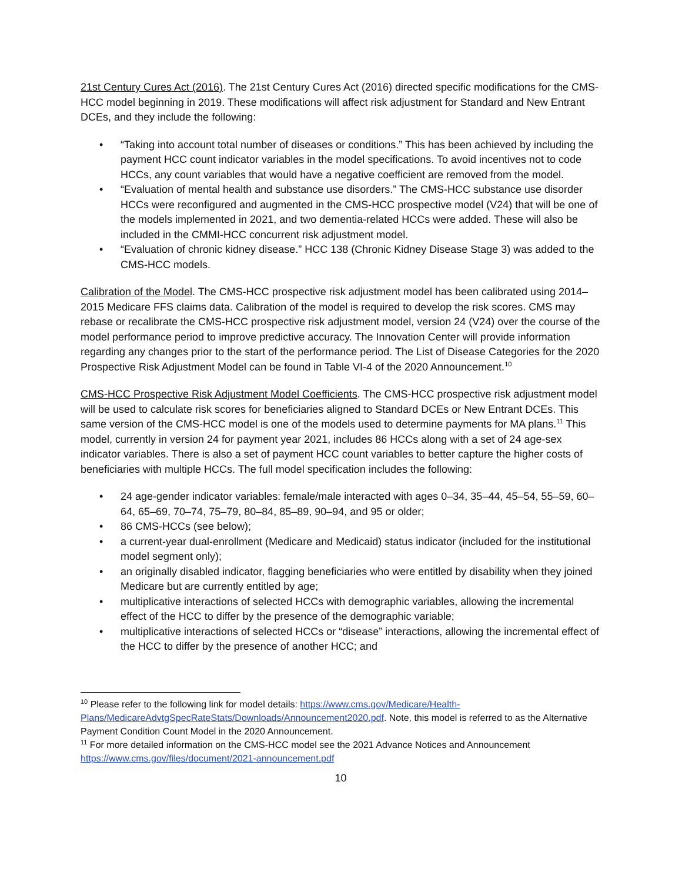21st Century Cures Act (2016). The 21st Century Cures Act (2016) directed specific modifications for the CMS-HCC model beginning in 2019. These modifications will affect risk adjustment for Standard and New Entrant DCEs, and they include the following:
• “Taking into account total number of diseases or conditions.” This has been achieved by including the payment HCC count indicator variables in the model specifications. To avoid incentives not to code HCCs, any count variables that would have a negative coefficient are removed from the model.
• “Evaluation of mental health and substance use disorders.” The CMS-HCC substance use disorder HCCs were reconfigured and augmented in the CMS-HCC prospective model (V24) that will be one of the models implemented in 2021, and two dementia-related HCCs were added. These will also be included in the CMMI-HCC concurrent risk adjustment model.
• “Evaluation of chronic kidney disease.” HCC 138 (Chronic Kidney Disease Stage 3) was added to the CMS-HCC models.
Calibration of the Model. The CMS-HCC prospective risk adjustment model has been calibrated using 2014–2015 Medicare FFS claims data. Calibration of the model is required to develop the risk scores. CMS may rebase or recalibrate the CMS-HCC prospective risk adjustment model, version 24 (V24) over the course of the model performance period to improve predictive accuracy. The Innovation Center will provide information regarding any changes prior to the start of the performance period. The List of Disease Categories for the 2020 Prospective Risk Adjustment Model can be found in Table VI-4 of the 2020 Announcement.<sup>10</sup>
CMS-HCC Prospective Risk Adjustment Model Coefficients. The CMS-HCC prospective risk adjustment model will be used to calculate risk scores for beneficiaries aligned to Standard DCEs or New Entrant DCEs. This same version of the CMS-HCC model is one of the models used to determine payments for MA plans.<sup>11</sup> This model, currently in version 24 for payment year 2021, includes 86 HCCs along with a set of 24 age-sex indicator variables. There is also a set of payment HCC count variables to better capture the higher costs of beneficiaries with multiple HCCs. The full model specification includes the following:
• 24 age-gender indicator variables: female/male interacted with ages 0–34, 35–44, 45–54, 55–59, 60–64, 65–69, 70–74, 75–79, 80–84, 85–89, 90–94, and 95 or older;
• 86 CMS-HCCs (see below);
• a current-year dual-enrollment (Medicare and Medicaid) status indicator (included for the institutional model segment only);
• an originally disabled indicator, flagging beneficiaries who were entitled by disability when they joined Medicare but are currently entitled by age;
• multiplicative interactions of selected HCCs with demographic variables, allowing the incremental effect of the HCC to differ by the presence of the demographic variable;
• multiplicative interactions of selected HCCs or “disease” interactions, allowing the incremental effect of the HCC to differ by the presence of another HCC; and
<sup>10</sup> Please refer to the following link for model details: https://www.cms.gov/Medicare/Health-Plans/MedicareAdvtgSpecRateStats/Downloads/Announcement2020.pdf. Note, this model is referred to as the Alternative Payment Condition Count Model in the 2020 Announcement.
<sup>11</sup> For more detailed information on the CMS-HCC model see the 2021 Advance Notices and Announcement https://www.cms.gov/files/document/2021-announcement.pdf
10